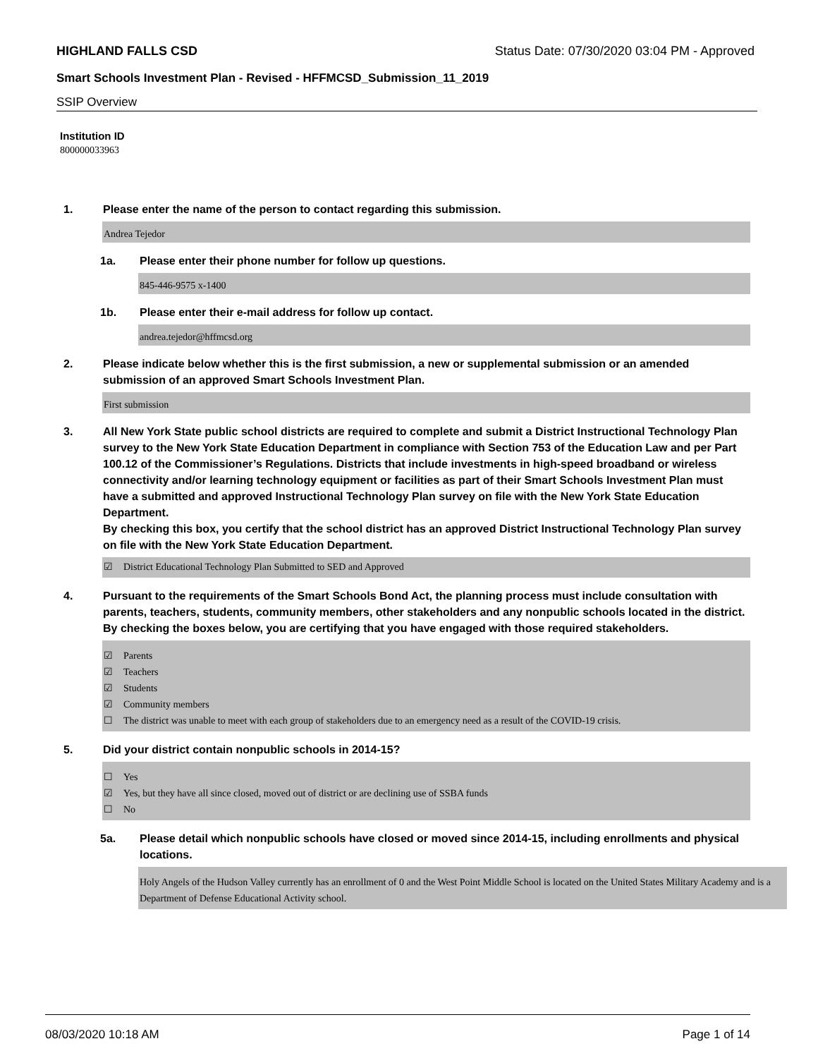HIGHLAND FALLS CSD Status Date: 07/30/2020 03:04 PM - Approved
Smart Schools Investment Plan - Revised - HFFMCSD_Submission_11_2019
SSIP Overview
Institution ID
800000033963
1. Please enter the name of the person to contact regarding this submission.
Andrea Tejedor
1a. Please enter their phone number for follow up questions.
845-446-9575 x-1400
1b. Please enter their e-mail address for follow up contact.
andrea.tejedor@hffmcsd.org
2. Please indicate below whether this is the first submission, a new or supplemental submission or an amended submission of an approved Smart Schools Investment Plan.
First submission
3. All New York State public school districts are required to complete and submit a District Instructional Technology Plan survey to the New York State Education Department in compliance with Section 753 of the Education Law and per Part 100.12 of the Commissioner’s Regulations. Districts that include investments in high-speed broadband or wireless connectivity and/or learning technology equipment or facilities as part of their Smart Schools Investment Plan must have a submitted and approved Instructional Technology Plan survey on file with the New York State Education Department.
By checking this box, you certify that the school district has an approved District Instructional Technology Plan survey on file with the New York State Education Department.
☑ District Educational Technology Plan Submitted to SED and Approved
4. Pursuant to the requirements of the Smart Schools Bond Act, the planning process must include consultation with parents, teachers, students, community members, other stakeholders and any nonpublic schools located in the district.
By checking the boxes below, you are certifying that you have engaged with those required stakeholders.
☑ Parents
☑ Teachers
☑ Students
☑ Community members
☐ The district was unable to meet with each group of stakeholders due to an emergency need as a result of the COVID-19 crisis.
5. Did your district contain nonpublic schools in 2014-15?
☐ Yes
☑ Yes, but they have all since closed, moved out of district or are declining use of SSBA funds
☐ No
5a. Please detail which nonpublic schools have closed or moved since 2014-15, including enrollments and physical locations.
Holy Angels of the Hudson Valley currently has an enrollment of 0 and the West Point Middle School is located on the United States Military Academy and is a Department of Defense Educational Activity school.
08/03/2020 10:18 AM Page 1 of 14